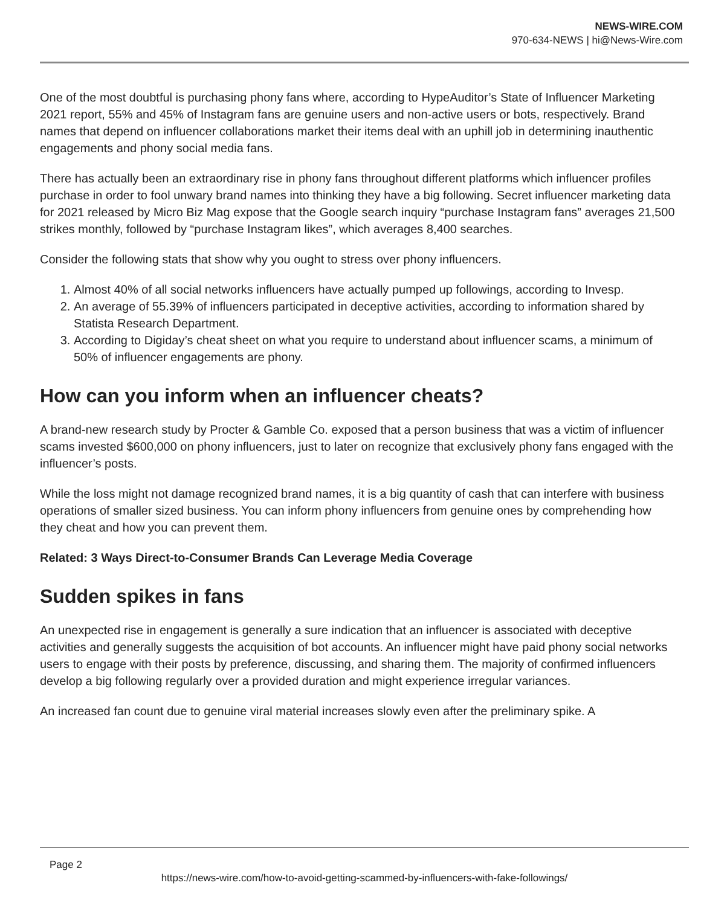NEWS-WIRE.COM
970-634-NEWS | hi@News-Wire.com
One of the most doubtful is purchasing phony fans where, according to HypeAuditor’s State of Influencer Marketing 2021 report, 55% and 45% of Instagram fans are genuine users and non-active users or bots, respectively. Brand names that depend on influencer collaborations market their items deal with an uphill job in determining inauthentic engagements and phony social media fans.
There has actually been an extraordinary rise in phony fans throughout different platforms which influencer profiles purchase in order to fool unwary brand names into thinking they have a big following. Secret influencer marketing data for 2021 released by Micro Biz Mag expose that the Google search inquiry “purchase Instagram fans” averages 21,500 strikes monthly, followed by “purchase Instagram likes”, which averages 8,400 searches.
Consider the following stats that show why you ought to stress over phony influencers.
1. Almost 40% of all social networks influencers have actually pumped up followings, according to Invesp.
2. An average of 55.39% of influencers participated in deceptive activities, according to information shared by Statista Research Department.
3. According to Digiday’s cheat sheet on what you require to understand about influencer scams, a minimum of 50% of influencer engagements are phony.
How can you inform when an influencer cheats?
A brand-new research study by Procter & Gamble Co. exposed that a person business that was a victim of influencer scams invested $600,000 on phony influencers, just to later on recognize that exclusively phony fans engaged with the influencer’s posts.
While the loss might not damage recognized brand names, it is a big quantity of cash that can interfere with business operations of smaller sized business. You can inform phony influencers from genuine ones by comprehending how they cheat and how you can prevent them.
Related: 3 Ways Direct-to-Consumer Brands Can Leverage Media Coverage
Sudden spikes in fans
An unexpected rise in engagement is generally a sure indication that an influencer is associated with deceptive activities and generally suggests the acquisition of bot accounts. An influencer might have paid phony social networks users to engage with their posts by preference, discussing, and sharing them. The majority of confirmed influencers develop a big following regularly over a provided duration and might experience irregular variances.
An increased fan count due to genuine viral material increases slowly even after the preliminary spike. A
Page 2
https://news-wire.com/how-to-avoid-getting-scammed-by-influencers-with-fake-followings/